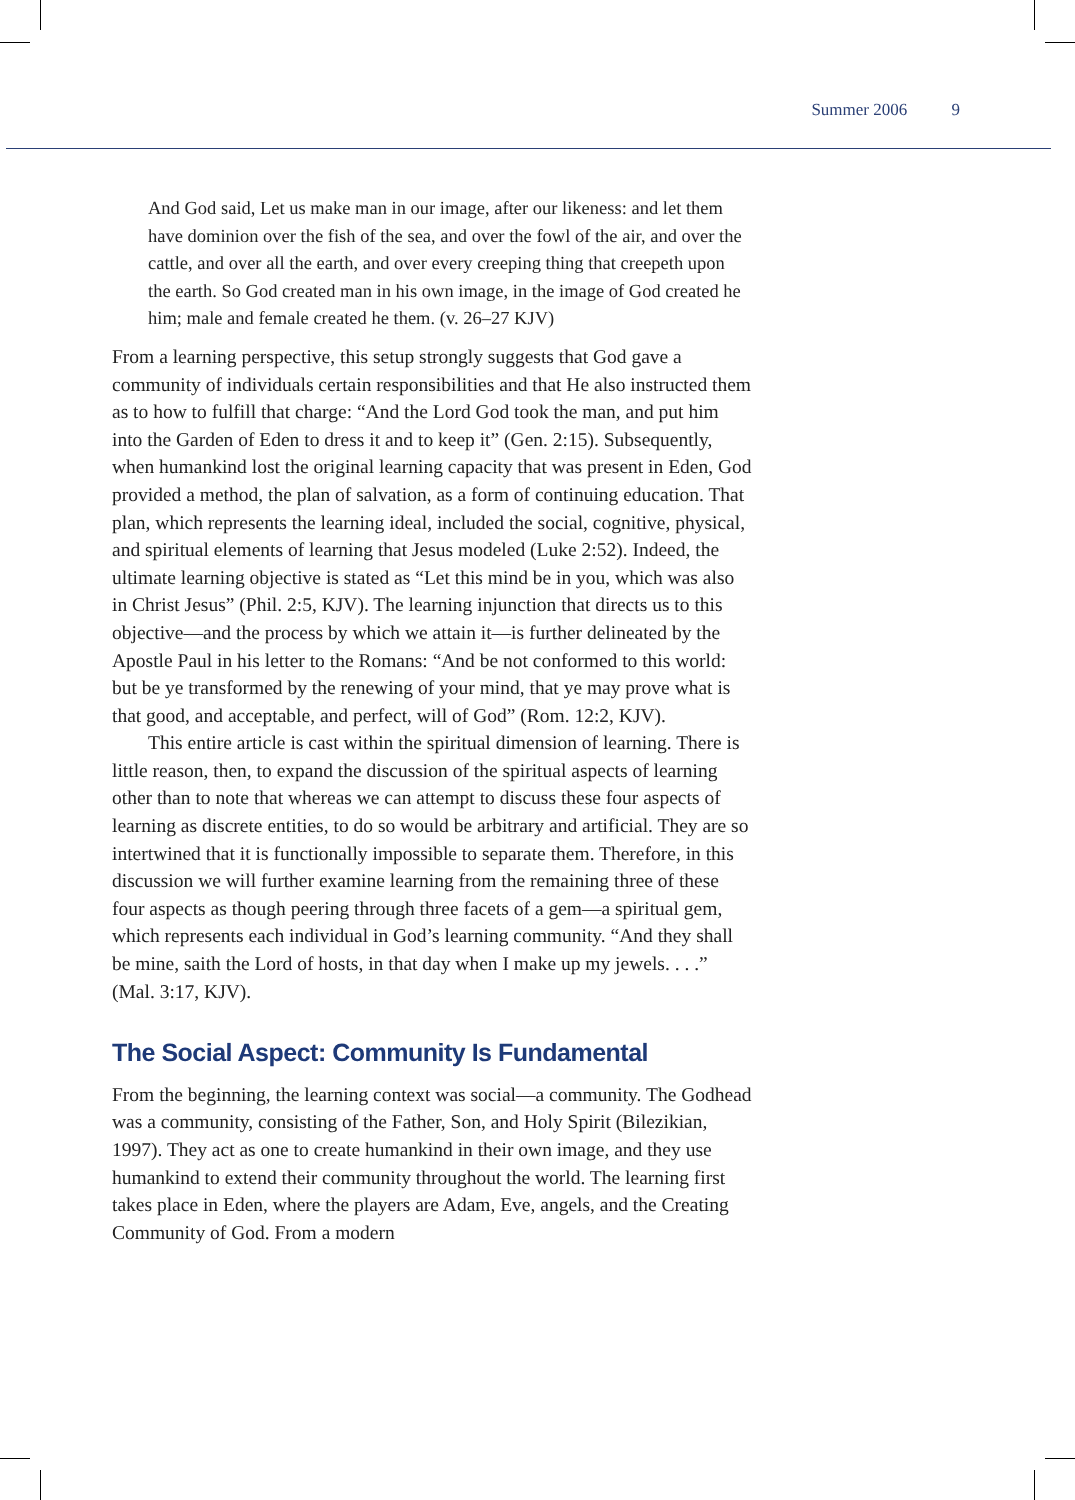Summer 2006 9
And God said, Let us make man in our image, after our likeness: and let them have dominion over the fish of the sea, and over the fowl of the air, and over the cattle, and over all the earth, and over every creeping thing that creepeth upon the earth. So God created man in his own image, in the image of God created he him; male and female created he them. (v. 26–27 KJV)
From a learning perspective, this setup strongly suggests that God gave a community of individuals certain responsibilities and that He also instructed them as to how to fulfill that charge: “And the Lord God took the man, and put him into the Garden of Eden to dress it and to keep it” (Gen. 2:15). Subsequently, when humankind lost the original learning capacity that was present in Eden, God provided a method, the plan of salvation, as a form of continuing education. That plan, which represents the learning ideal, included the social, cognitive, physical, and spiritual elements of learning that Jesus modeled (Luke 2:52). Indeed, the ultimate learning objective is stated as “Let this mind be in you, which was also in Christ Jesus” (Phil. 2:5, KJV). The learning injunction that directs us to this objective—and the process by which we attain it—is further delineated by the Apostle Paul in his letter to the Romans: “And be not conformed to this world: but be ye transformed by the renewing of your mind, that ye may prove what is that good, and acceptable, and perfect, will of God” (Rom. 12:2, KJV).
This entire article is cast within the spiritual dimension of learning. There is little reason, then, to expand the discussion of the spiritual aspects of learning other than to note that whereas we can attempt to discuss these four aspects of learning as discrete entities, to do so would be arbitrary and artificial. They are so intertwined that it is functionally impossible to separate them. Therefore, in this discussion we will further examine learning from the remaining three of these four aspects as though peering through three facets of a gem—a spiritual gem, which represents each individual in God’s learning community. “And they shall be mine, saith the Lord of hosts, in that day when I make up my jewels. . . .” (Mal. 3:17, KJV).
The Social Aspect: Community Is Fundamental
From the beginning, the learning context was social—a community. The Godhead was a community, consisting of the Father, Son, and Holy Spirit (Bilezikian, 1997). They act as one to create humankind in their own image, and they use humankind to extend their community throughout the world. The learning first takes place in Eden, where the players are Adam, Eve, angels, and the Creating Community of God. From a modern